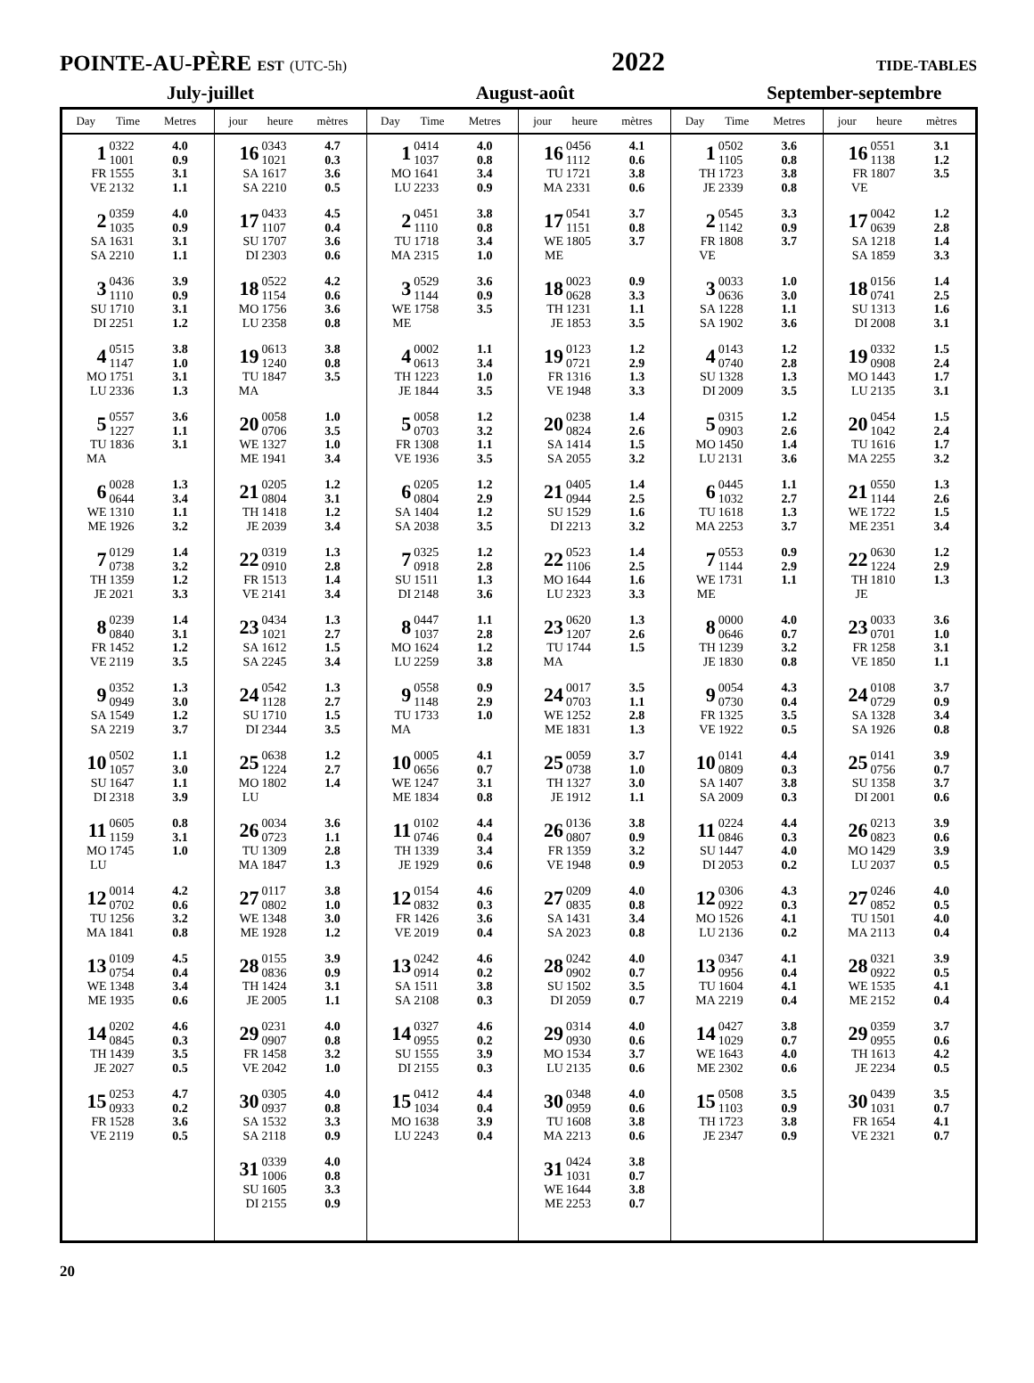POINTE-AU-PÈRE EST (UTC-5h)
2022
TIDE-TABLES
July-juillet August-août September-septembre
| Day | Time | Metres | jour | heure | mètres | Day | Time | Metres | jour | heure | mètres | Day | Time | Metres | jour | heure | mètres |
| --- | --- | --- | --- | --- | --- | --- | --- | --- | --- | --- | --- | --- | --- | --- | --- | --- | --- |
| 1 FR VE | 0322 1001 1555 2132 | 4.0 0.9 3.1 1.1 | 16 SA SA | 0343 1021 1617 2210 | 4.7 0.3 3.6 0.5 | 1 MO LU | 0414 1037 1641 2233 | 4.0 0.8 3.4 0.9 | 16 TU MA | 0456 1112 1721 2331 | 4.1 0.6 3.8 0.6 | 1 TH JE | 0502 1105 1723 2339 | 3.6 0.8 3.8 0.8 | 16 FR VE | 0551 1138 1807 | 3.1 1.2 3.5 |
| 2 SA SA | 0359 1035 1631 2210 | 4.0 0.9 3.1 1.1 | 17 SU DI | 0433 1107 1707 2303 | 4.5 0.4 3.6 0.6 | 2 TU MA | 0451 1110 1718 2315 | 3.8 0.8 3.4 1.0 | 17 WE ME | 0541 1151 1805 | 3.7 0.8 3.7 | 2 FR VE | 0545 1142 1808 | 3.3 0.9 3.7 | 17 SA SA | 0042 0639 1218 1859 | 1.2 2.8 1.4 3.3 |
| 3 SU DI | 0436 1110 1710 2251 | 3.9 0.9 3.1 1.2 | 18 MO LU | 0522 1154 1756 2358 | 4.2 0.6 3.6 0.8 | 3 WE ME | 0529 1144 1758 | 3.6 0.9 3.5 | 18 TH JE | 0023 0628 1231 1853 | 0.9 3.3 1.1 3.5 | 3 SA SA | 0033 0636 1228 1902 | 1.0 3.0 1.1 3.6 | 18 SU DI | 0156 0741 1313 2008 | 1.4 2.5 1.6 3.1 |
| 4 MO LU | 0515 1147 1751 2336 | 3.8 1.0 3.1 1.3 | 19 TU MA | 0613 1240 1847 | 3.8 0.8 3.5 | 4 TH JE | 0002 0613 1223 1844 | 1.1 3.4 1.0 3.5 | 19 FR VE | 0123 0721 1316 1948 | 1.2 2.9 1.3 3.3 | 4 SU DI | 0143 0740 1328 2009 | 1.2 2.8 1.3 3.5 | 19 MO LU | 0332 0908 1443 2135 | 1.5 2.4 1.7 3.1 |
| 5 TU MA | 0557 1227 1836 | 3.6 1.1 3.1 | 20 WE ME | 0058 0706 1327 1941 | 1.0 3.5 1.0 3.4 | 5 FR VE | 0058 0703 1308 1936 | 1.2 3.2 1.1 3.5 | 20 SA SA | 0238 0824 1414 2055 | 1.4 2.6 1.5 3.2 | 5 MO LU | 0315 0903 1450 2131 | 1.2 2.6 1.4 3.6 | 20 TU MA | 0454 1042 1616 2255 | 1.5 2.4 1.7 3.2 |
| 6 WE ME | 0028 0644 1310 1926 | 1.3 3.4 1.1 3.2 | 21 TH JE | 0205 0804 1418 2039 | 1.2 3.1 1.2 3.4 | 6 SA SA | 0205 0804 1404 2038 | 1.2 2.9 1.2 3.5 | 21 SU DI | 0405 0944 1529 2213 | 1.4 2.5 1.6 3.2 | 6 TU MA | 0445 1032 1618 2253 | 1.1 2.7 1.3 3.7 | 21 WE ME | 0550 1144 1722 2351 | 1.3 2.6 1.5 3.4 |
| 7 TH JE | 0129 0738 1359 2021 | 1.4 3.2 1.2 3.3 | 22 FR VE | 0319 0910 1513 2141 | 1.3 2.8 1.4 3.4 | 7 SU DI | 0325 0918 1511 2148 | 1.2 2.8 1.3 3.6 | 22 MO LU | 0523 1106 1644 2323 | 1.4 2.5 1.6 3.3 | 7 WE ME | 0553 1144 1731 | 0.9 2.9 1.1 | 22 TH JE | 0630 1224 1810 | 1.2 2.9 1.3 |
| 8 FR VE | 0239 0840 1452 2119 | 1.4 3.1 1.2 3.5 | 23 SA SA | 0434 1021 1612 2245 | 1.3 2.7 1.5 3.4 | 8 MO LU | 0447 1037 1624 2259 | 1.1 2.8 1.2 3.8 | 23 TU MA | 0620 1207 1744 | 1.3 2.6 1.5 | 8 TH JE | 0000 0646 1239 1830 | 4.0 0.7 3.2 0.8 | 23 FR VE | 0033 0701 1258 1850 | 3.6 1.0 3.1 1.1 |
| 9 SA SA | 0352 0949 1549 2219 | 1.3 3.0 1.2 3.7 | 24 SU DI | 0542 1128 1710 2344 | 1.3 2.7 1.5 3.5 | 9 TU MA | 0558 1148 1733 | 0.9 2.9 1.0 | 24 WE ME | 0017 0703 1252 1831 | 3.5 1.1 2.8 1.3 | 9 FR VE | 0054 0730 1325 1922 | 4.3 0.4 3.5 0.5 | 24 SA SA | 0108 0729 1328 1926 | 3.7 0.9 3.4 0.8 |
| 10 SU DI | 0502 1057 1647 2318 | 1.1 3.0 1.1 3.9 | 25 MO LU | 0638 1224 1802 | 1.2 2.7 1.4 | 10 WE ME | 0005 0656 1247 1834 | 4.1 0.7 3.1 0.8 | 25 TH JE | 0059 0738 1327 1912 | 3.7 1.0 3.0 1.1 | 10 SA SA | 0141 0809 1407 2009 | 4.4 0.3 3.8 0.3 | 25 SU DI | 0141 0756 1358 2001 | 3.9 0.7 3.7 0.6 |
| 11 MO LU | 0605 1159 1745 | 0.8 3.1 1.0 | 26 TU MA | 0034 0723 1309 1847 | 3.6 1.1 2.8 1.3 | 11 TH JE | 0102 0746 1339 1929 | 4.4 0.4 3.4 0.6 | 26 FR VE | 0136 0807 1359 1948 | 3.8 0.9 3.2 0.9 | 11 SU DI | 0224 0846 1447 2053 | 4.4 0.3 4.0 0.2 | 26 MO LU | 0213 0823 1429 2037 | 3.9 0.6 3.9 0.5 |
| 12 TU MA | 0014 0702 1256 1841 | 4.2 0.6 3.2 0.8 | 27 WE ME | 0117 0802 1348 1928 | 3.8 1.0 3.0 1.2 | 12 FR VE | 0154 0832 1426 2019 | 4.6 0.3 3.6 0.4 | 27 SA SA | 0209 0835 1431 2023 | 4.0 0.8 3.4 0.8 | 12 MO LU | 0306 0922 1526 2136 | 4.3 0.3 4.1 0.2 | 27 TU MA | 0246 0852 1501 2113 | 4.0 0.5 4.0 0.4 |
| 13 WE ME | 0109 0754 1348 1935 | 4.5 0.4 3.4 0.6 | 28 TH JE | 0155 0836 1424 2005 | 3.9 0.9 3.1 1.1 | 13 SA SA | 0242 0914 1511 2108 | 4.6 0.2 3.8 0.3 | 28 SU DI | 0242 0902 1502 2059 | 4.0 0.7 3.5 0.7 | 13 TU MA | 0347 0956 1604 2219 | 4.1 0.4 4.1 0.4 | 28 WE ME | 0321 0922 1535 2152 | 3.9 0.5 4.1 0.4 |
| 14 TH JE | 0202 0845 1439 2027 | 4.6 0.3 3.5 0.5 | 29 FR VE | 0231 0907 1458 2042 | 4.0 0.8 3.2 1.0 | 14 SU DI | 0327 0955 1555 2155 | 4.6 0.2 3.9 0.3 | 29 MO LU | 0314 0930 1534 2135 | 4.0 0.6 3.7 0.6 | 14 WE ME | 0427 1029 1643 2302 | 3.8 0.7 4.0 0.6 | 29 TH JE | 0359 0955 1613 2234 | 3.7 0.6 4.2 0.5 |
| 15 FR VE | 0253 0933 1528 2119 | 4.7 0.2 3.6 0.5 | 30 SA SA | 0305 0937 1532 2118 | 4.0 0.8 3.3 0.9 | 15 MO LU | 0412 1034 1638 2243 | 4.4 0.4 3.9 0.4 | 30 TU MA | 0348 0959 1608 2213 | 4.0 0.6 3.8 0.6 | 15 TH JE | 0508 1103 1723 2347 | 3.5 0.9 3.8 0.9 | 30 FR VE | 0439 1031 1654 2321 | 3.5 0.7 4.1 0.7 |
| | | | 31 SU DI | 0339 1006 1605 2155 | 4.0 0.8 3.3 0.9 | | | | 31 WE ME | 0424 1031 1644 2253 | 3.8 0.7 3.8 0.7 | | | | | | |
20